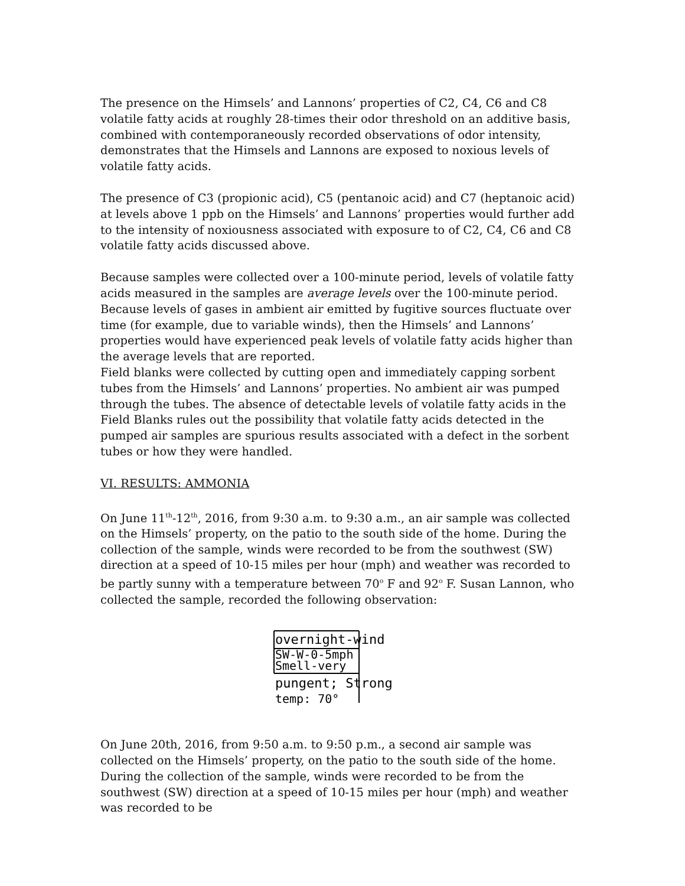The presence on the Himsels’ and Lannons’ properties of C2, C4, C6 and C8 volatile fatty acids at roughly 28-times their odor threshold on an additive basis, combined with contemporaneously recorded observations of odor intensity, demonstrates that the Himsels and Lannons are exposed to noxious levels of volatile fatty acids.
The presence of C3 (propionic acid), C5 (pentanoic acid) and C7 (heptanoic acid) at levels above 1 ppb on the Himsels’ and Lannons’ properties would further add to the intensity of noxiousness associated with exposure to of C2, C4, C6 and C8 volatile fatty acids discussed above.
Because samples were collected over a 100-minute period, levels of volatile fatty acids measured in the samples are average levels over the 100-minute period. Because levels of gases in ambient air emitted by fugitive sources fluctuate over time (for example, due to variable winds), then the Himsels’ and Lannons’ properties would have experienced peak levels of volatile fatty acids higher than the average levels that are reported.
Field blanks were collected by cutting open and immediately capping sorbent tubes from the Himsels’ and Lannons’ properties. No ambient air was pumped through the tubes. The absence of detectable levels of volatile fatty acids in the Field Blanks rules out the possibility that volatile fatty acids detected in the pumped air samples are spurious results associated with a defect in the sorbent tubes or how they were handled.
VI. RESULTS: AMMONIA
On June 11<sup>th</sup>-12<sup>th</sup>, 2016, from 9:30 a.m. to 9:30 a.m., an air sample was collected on the Himsels’ property, on the patio to the south side of the home. During the collection of the sample, winds were recorded to be from the southwest (SW) direction at a speed of 10-15 miles per hour (mph) and weather was recorded to be partly sunny with a temperature between 70<sup>o</sup> F and 92<sup>o</sup> F. Susan Lannon, who collected the sample, recorded the following observation:
overnight-wind
SW-W-0-5mph
Smell-very
pungent; Strong
temp: 70°
On June 20th, 2016, from 9:50 a.m. to 9:50 p.m., a second air sample was collected on the Himsels’ property, on the patio to the south side of the home. During the collection of the sample, winds were recorded to be from the southwest (SW) direction at a speed of 10-15 miles per hour (mph) and weather was recorded to be